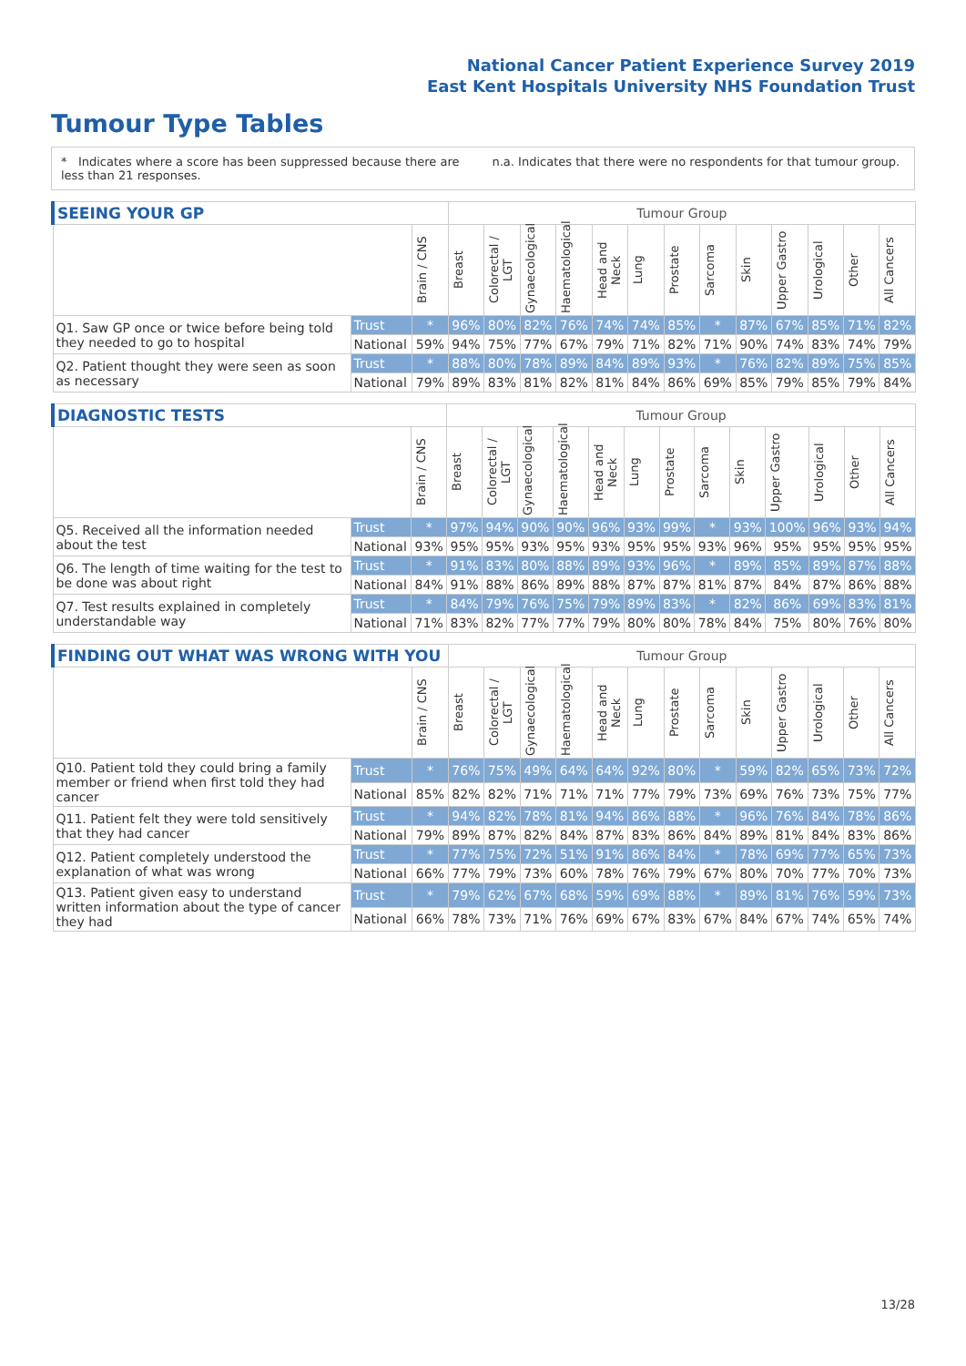National Cancer Patient Experience Survey 2019
East Kent Hospitals University NHS Foundation Trust
Tumour Type Tables
* Indicates where a score has been suppressed because there are less than 21 responses.
n.a. Indicates that there were no respondents for that tumour group.
| SEEING YOUR GP | | | Tumour Group | | | | | | | | | | | | |
| --- | --- | --- | --- | --- | --- | --- | --- | --- | --- | --- | --- | --- | --- | --- | --- |
| | | Brain / CNS | Breast | Colorectal / LGT | Gynaecological | Haematological | Head and Neck | Lung | Prostate | Sarcoma | Skin | Upper Gastro | Urological | Other | All Cancers |
| Q1. Saw GP once or twice before being told they needed to go to hospital | Trust | * | 96% | 80% | 82% | 76% | 74% | 74% | 85% | * | 87% | 67% | 85% | 71% | 82% |
| | National | 59% | 94% | 75% | 77% | 67% | 79% | 71% | 82% | 71% | 90% | 74% | 83% | 74% | 79% |
| Q2. Patient thought they were seen as soon as necessary | Trust | * | 88% | 80% | 78% | 89% | 84% | 89% | 93% | * | 76% | 82% | 89% | 75% | 85% |
| | National | 79% | 89% | 83% | 81% | 82% | 81% | 84% | 86% | 69% | 85% | 79% | 85% | 79% | 84% |
| DIAGNOSTIC TESTS | | | Tumour Group | | | | | | | | | | | | |
| --- | --- | --- | --- | --- | --- | --- | --- | --- | --- | --- | --- | --- | --- | --- | --- |
| | | Brain / CNS | Breast | Colorectal / LGT | Gynaecological | Haematological | Head and Neck | Lung | Prostate | Sarcoma | Skin | Upper Gastro | Urological | Other | All Cancers |
| Q5. Received all the information needed about the test | Trust | * | 97% | 94% | 90% | 90% | 96% | 93% | 99% | * | 93% | 100% | 96% | 93% | 94% |
| | National | 93% | 95% | 95% | 93% | 95% | 93% | 95% | 95% | 93% | 96% | 95% | 95% | 95% | 95% |
| Q6. The length of time waiting for the test to be done was about right | Trust | * | 91% | 83% | 80% | 88% | 89% | 93% | 96% | * | 89% | 85% | 89% | 87% | 88% |
| | National | 84% | 91% | 88% | 86% | 89% | 88% | 87% | 87% | 81% | 87% | 84% | 87% | 86% | 88% |
| Q7. Test results explained in completely understandable way | Trust | * | 84% | 79% | 76% | 75% | 79% | 89% | 83% | * | 82% | 86% | 69% | 83% | 81% |
| | National | 71% | 83% | 82% | 77% | 77% | 79% | 80% | 80% | 78% | 84% | 75% | 80% | 76% | 80% |
| FINDING OUT WHAT WAS WRONG WITH YOU | | | Tumour Group | | | | | | | | | | | | |
| --- | --- | --- | --- | --- | --- | --- | --- | --- | --- | --- | --- | --- | --- | --- | --- |
| | | Brain / CNS | Breast | Colorectal / LGT | Gynaecological | Haematological | Head and Neck | Lung | Prostate | Sarcoma | Skin | Upper Gastro | Urological | Other | All Cancers |
| Q10. Patient told they could bring a family member or friend when first told they had cancer | Trust | * | 76% | 75% | 49% | 64% | 64% | 92% | 80% | * | 59% | 82% | 65% | 73% | 72% |
| | National | 85% | 82% | 82% | 71% | 71% | 71% | 77% | 79% | 73% | 69% | 76% | 73% | 75% | 77% |
| Q11. Patient felt they were told sensitively that they had cancer | Trust | * | 94% | 82% | 78% | 81% | 94% | 86% | 88% | * | 96% | 76% | 84% | 78% | 86% |
| | National | 79% | 89% | 87% | 82% | 84% | 87% | 83% | 86% | 84% | 89% | 81% | 84% | 83% | 86% |
| Q12. Patient completely understood the explanation of what was wrong | Trust | * | 77% | 75% | 72% | 51% | 91% | 86% | 84% | * | 78% | 69% | 77% | 65% | 73% |
| | National | 66% | 77% | 79% | 73% | 60% | 78% | 76% | 79% | 67% | 80% | 70% | 77% | 70% | 73% |
| Q13. Patient given easy to understand written information about the type of cancer they had | Trust | * | 79% | 62% | 67% | 68% | 59% | 69% | 88% | * | 89% | 81% | 76% | 59% | 73% |
| | National | 66% | 78% | 73% | 71% | 76% | 69% | 67% | 83% | 67% | 84% | 67% | 74% | 65% | 74% |
13/28